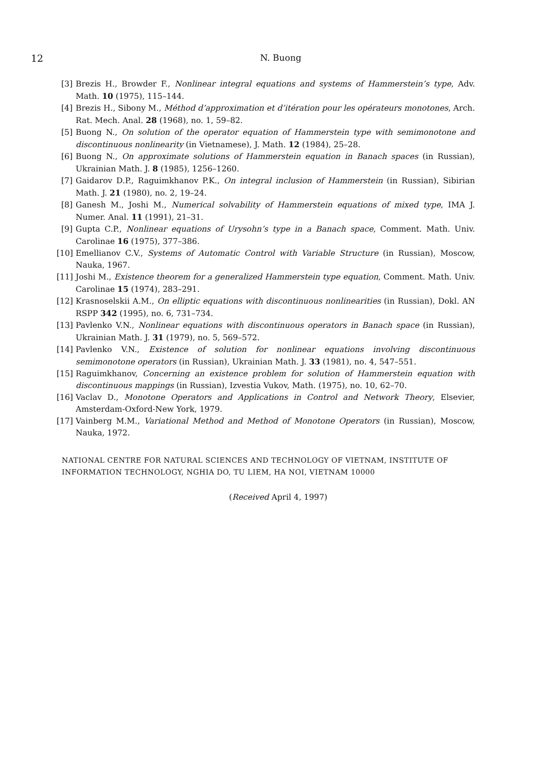12
N. Buong
[3] Brezis H., Browder F., Nonlinear integral equations and systems of Hammerstein’s type, Adv. Math. 10 (1975), 115–144.
[4] Brezis H., Sibony M., Méthod d’approximation et d’itération pour les opérateurs monotones, Arch. Rat. Mech. Anal. 28 (1968), no. 1, 59–82.
[5] Buong N., On solution of the operator equation of Hammerstein type with semimonotone and discontinuous nonlinearity (in Vietnamese), J. Math. 12 (1984), 25–28.
[6] Buong N., On approximate solutions of Hammerstein equation in Banach spaces (in Russian), Ukrainian Math. J. 8 (1985), 1256–1260.
[7] Gaidarov D.P., Raguimkhanov P.K., On integral inclusion of Hammerstein (in Russian), Sibirian Math. J. 21 (1980), no. 2, 19–24.
[8] Ganesh M., Joshi M., Numerical solvability of Hammerstein equations of mixed type, IMA J. Numer. Anal. 11 (1991), 21–31.
[9] Gupta C.P., Nonlinear equations of Urysohn’s type in a Banach space, Comment. Math. Univ. Carolinae 16 (1975), 377–386.
[10] Emellianov C.V., Systems of Automatic Control with Variable Structure (in Russian), Moscow, Nauka, 1967.
[11] Joshi M., Existence theorem for a generalized Hammerstein type equation, Comment. Math. Univ. Carolinae 15 (1974), 283–291.
[12] Krasnoselskii A.M., On elliptic equations with discontinuous nonlinearities (in Russian), Dokl. AN RSPP 342 (1995), no. 6, 731–734.
[13] Pavlenko V.N., Nonlinear equations with discontinuous operators in Banach space (in Russian), Ukrainian Math. J. 31 (1979), no. 5, 569–572.
[14] Pavlenko V.N., Existence of solution for nonlinear equations involving discontinuous semimonotone operators (in Russian), Ukrainian Math. J. 33 (1981), no. 4, 547–551.
[15] Raguimkhanov, Concerning an existence problem for solution of Hammerstein equation with discontinuous mappings (in Russian), Izvestia Vukov, Math. (1975), no. 10, 62–70.
[16] Vaclav D., Monotone Operators and Applications in Control and Network Theory, Elsevier, Amsterdam-Oxford-New York, 1979.
[17] Vainberg M.M., Variational Method and Method of Monotone Operators (in Russian), Moscow, Nauka, 1972.
NATIONAL CENTRE FOR NATURAL SCIENCES AND TECHNOLOGY OF VIETNAM, INSTITUTE OF INFORMATION TECHNOLOGY, NGHIA DO, TU LIEM, HA NOI, VIETNAM 10000
(Received April 4, 1997)